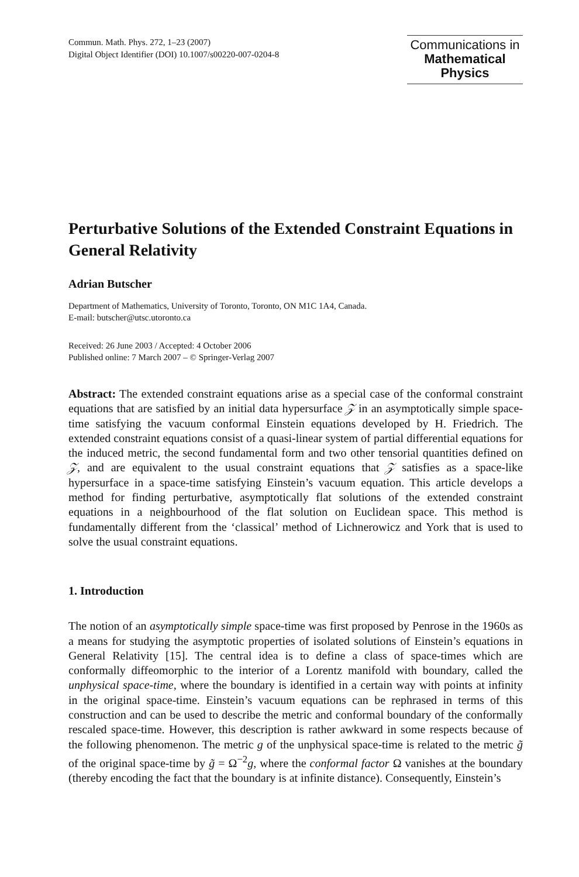Commun. Math. Phys. 272, 1–23 (2007)
Digital Object Identifier (DOI) 10.1007/s00220-007-0204-8
Communications in
Mathematical
Physics
Perturbative Solutions of the Extended Constraint Equations in General Relativity
Adrian Butscher
Department of Mathematics, University of Toronto, Toronto, ON M1C 1A4, Canada.
E-mail: butscher@utsc.utoronto.ca
Received: 26 June 2003 / Accepted: 4 October 2006
Published online: 7 March 2007 – © Springer-Verlag 2007
Abstract: The extended constraint equations arise as a special case of the conformal constraint equations that are satisfied by an initial data hypersurface 𝒵 in an asymptotically simple space-time satisfying the vacuum conformal Einstein equations developed by H. Friedrich. The extended constraint equations consist of a quasi-linear system of partial differential equations for the induced metric, the second fundamental form and two other tensorial quantities defined on 𝒵, and are equivalent to the usual constraint equations that 𝒵 satisfies as a space-like hypersurface in a space-time satisfying Einstein’s vacuum equation. This article develops a method for finding perturbative, asymptotically flat solutions of the extended constraint equations in a neighbourhood of the flat solution on Euclidean space. This method is fundamentally different from the ‘classical’ method of Lichnerowicz and York that is used to solve the usual constraint equations.
1. Introduction
The notion of an asymptotically simple space-time was first proposed by Penrose in the 1960s as a means for studying the asymptotic properties of isolated solutions of Einstein’s equations in General Relativity [15]. The central idea is to define a class of space-times which are conformally diffeomorphic to the interior of a Lorentz manifold with boundary, called the unphysical space-time, where the boundary is identified in a certain way with points at infinity in the original space-time. Einstein’s vacuum equations can be rephrased in terms of this construction and can be used to describe the metric and conformal boundary of the conformally rescaled space-time. However, this description is rather awkward in some respects because of the following phenomenon. The metric g of the unphysical space-time is related to the metric g̃ of the original space-time by g̃ = Ω<sup>−2</sup>g, where the conformal factor Ω vanishes at the boundary (thereby encoding the fact that the boundary is at infinite distance). Consequently, Einstein’s